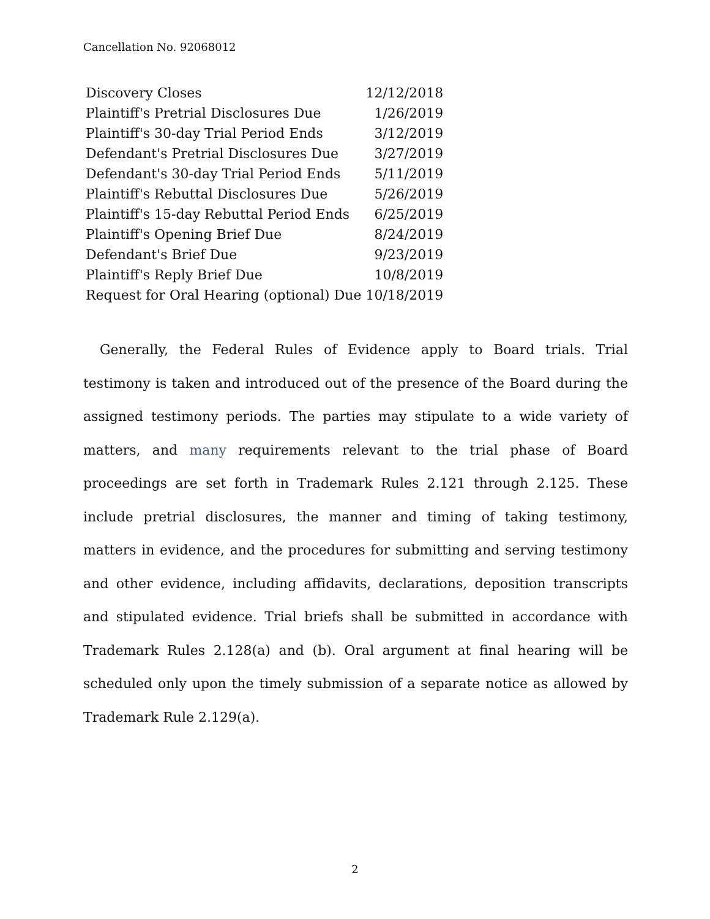Cancellation No. 92068012
| Discovery Closes | 12/12/2018 |
| Plaintiff's Pretrial Disclosures Due | 1/26/2019 |
| Plaintiff's 30-day Trial Period Ends | 3/12/2019 |
| Defendant's Pretrial Disclosures Due | 3/27/2019 |
| Defendant's 30-day Trial Period Ends | 5/11/2019 |
| Plaintiff's Rebuttal Disclosures Due | 5/26/2019 |
| Plaintiff's 15-day Rebuttal Period Ends | 6/25/2019 |
| Plaintiff's Opening Brief Due | 8/24/2019 |
| Defendant's Brief Due | 9/23/2019 |
| Plaintiff's Reply Brief Due | 10/8/2019 |
| Request for Oral Hearing (optional) Due | 10/18/2019 |
Generally, the Federal Rules of Evidence apply to Board trials. Trial testimony is taken and introduced out of the presence of the Board during the assigned testimony periods. The parties may stipulate to a wide variety of matters, and many requirements relevant to the trial phase of Board proceedings are set forth in Trademark Rules 2.121 through 2.125. These include pretrial disclosures, the manner and timing of taking testimony, matters in evidence, and the procedures for submitting and serving testimony and other evidence, including affidavits, declarations, deposition transcripts and stipulated evidence. Trial briefs shall be submitted in accordance with Trademark Rules 2.128(a) and (b). Oral argument at final hearing will be scheduled only upon the timely submission of a separate notice as allowed by Trademark Rule 2.129(a).
2